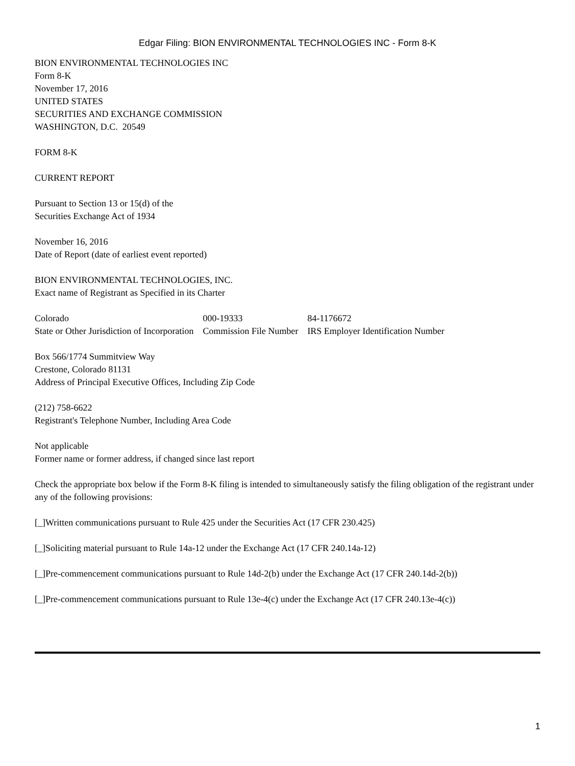Edgar Filing: BION ENVIRONMENTAL TECHNOLOGIES INC - Form 8-K
BION ENVIRONMENTAL TECHNOLOGIES INC
Form 8-K
November 17, 2016
UNITED STATES
SECURITIES AND EXCHANGE COMMISSION
WASHINGTON, D.C. 20549
FORM 8-K
CURRENT REPORT
Pursuant to Section 13 or 15(d) of the
Securities Exchange Act of 1934
November 16, 2016
Date of Report (date of earliest event reported)
BION ENVIRONMENTAL TECHNOLOGIES, INC.
Exact name of Registrant as Specified in its Charter
| Colorado | 000-19333 | 84-1176672 |
| State or Other Jurisdiction of Incorporation | Commission File Number | IRS Employer Identification Number |
Box 566/1774 Summitview Way
Crestone, Colorado 81131
Address of Principal Executive Offices, Including Zip Code
(212) 758-6622
Registrant's Telephone Number, Including Area Code
Not applicable
Former name or former address, if changed since last report
Check the appropriate box below if the Form 8-K filing is intended to simultaneously satisfy the filing obligation of the registrant under any of the following provisions:
[_]Written communications pursuant to Rule 425 under the Securities Act (17 CFR 230.425)
[_]Soliciting material pursuant to Rule 14a-12 under the Exchange Act (17 CFR 240.14a-12)
[_]Pre-commencement communications pursuant to Rule 14d-2(b) under the Exchange Act (17 CFR 240.14d-2(b))
[_]Pre-commencement communications pursuant to Rule 13e-4(c) under the Exchange Act (17 CFR 240.13e-4(c))
1